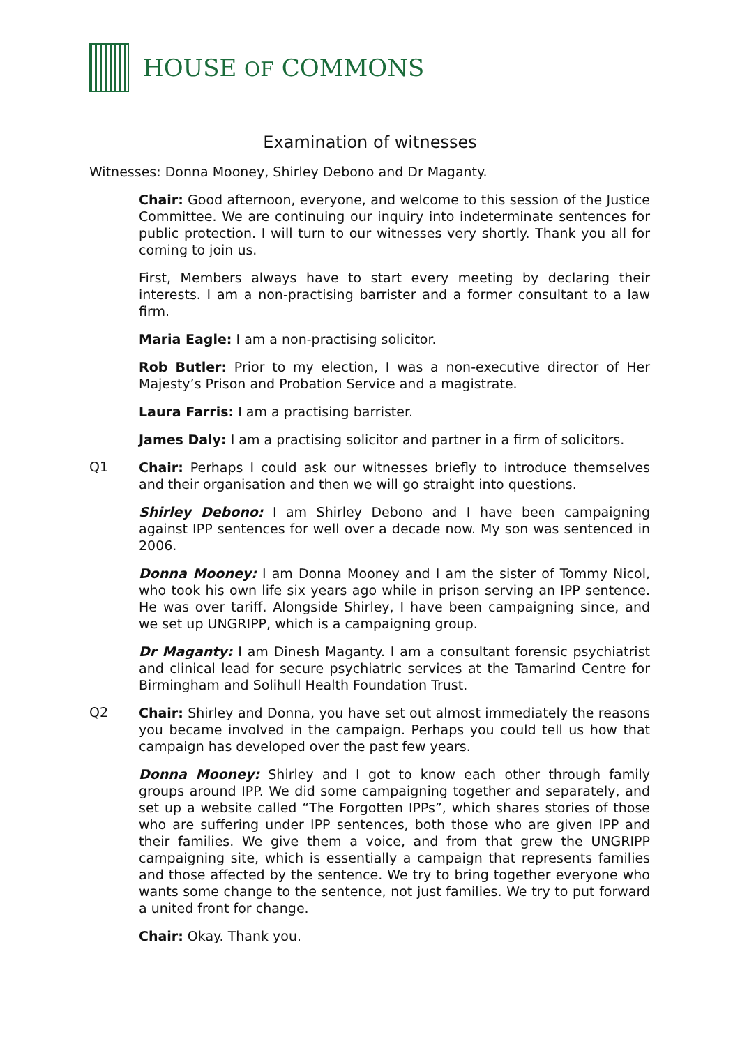HOUSE OF COMMONS
Examination of witnesses
Witnesses: Donna Mooney, Shirley Debono and Dr Maganty.
Chair: Good afternoon, everyone, and welcome to this session of the Justice Committee. We are continuing our inquiry into indeterminate sentences for public protection. I will turn to our witnesses very shortly. Thank you all for coming to join us.
First, Members always have to start every meeting by declaring their interests. I am a non-practising barrister and a former consultant to a law firm.
Maria Eagle: I am a non-practising solicitor.
Rob Butler: Prior to my election, I was a non-executive director of Her Majesty’s Prison and Probation Service and a magistrate.
Laura Farris: I am a practising barrister.
James Daly: I am a practising solicitor and partner in a firm of solicitors.
Q1
Chair: Perhaps I could ask our witnesses briefly to introduce themselves and their organisation and then we will go straight into questions.
Shirley Debono: I am Shirley Debono and I have been campaigning against IPP sentences for well over a decade now. My son was sentenced in 2006.
Donna Mooney: I am Donna Mooney and I am the sister of Tommy Nicol, who took his own life six years ago while in prison serving an IPP sentence. He was over tariff. Alongside Shirley, I have been campaigning since, and we set up UNGRIPP, which is a campaigning group.
Dr Maganty: I am Dinesh Maganty. I am a consultant forensic psychiatrist and clinical lead for secure psychiatric services at the Tamarind Centre for Birmingham and Solihull Health Foundation Trust.
Q2
Chair: Shirley and Donna, you have set out almost immediately the reasons you became involved in the campaign. Perhaps you could tell us how that campaign has developed over the past few years.
Donna Mooney: Shirley and I got to know each other through family groups around IPP. We did some campaigning together and separately, and set up a website called “The Forgotten IPPs”, which shares stories of those who are suffering under IPP sentences, both those who are given IPP and their families. We give them a voice, and from that grew the UNGRIPP campaigning site, which is essentially a campaign that represents families and those affected by the sentence. We try to bring together everyone who wants some change to the sentence, not just families. We try to put forward a united front for change.
Chair: Okay. Thank you.